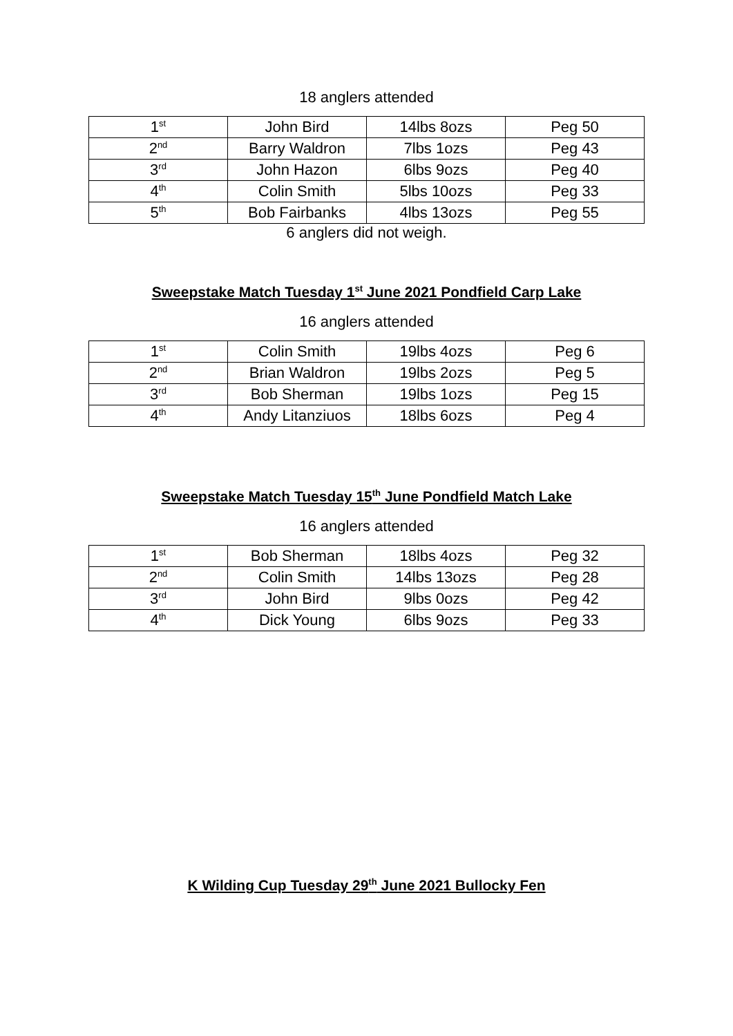18 anglers attended
| 1<sup>st</sup> | John Bird | 14lbs 8ozs | Peg 50 |
| 2<sup>nd</sup> | Barry Waldron | 7lbs 1ozs | Peg 43 |
| 3<sup>rd</sup> | John Hazon | 6lbs 9ozs | Peg 40 |
| 4<sup>th</sup> | Colin Smith | 5lbs 10ozs | Peg 33 |
| 5<sup>th</sup> | Bob Fairbanks | 4lbs 13ozs | Peg 55 |
6 anglers did not weigh.
Sweepstake Match Tuesday 1<sup>st</sup> June 2021 Pondfield Carp Lake
16 anglers attended
| 1<sup>st</sup> | Colin Smith | 19lbs 4ozs | Peg 6 |
| 2<sup>nd</sup> | Brian Waldron | 19lbs 2ozs | Peg 5 |
| 3<sup>rd</sup> | Bob Sherman | 19lbs 1ozs | Peg 15 |
| 4<sup>th</sup> | Andy Litanziuos | 18lbs 6ozs | Peg 4 |
Sweepstake Match Tuesday 15<sup>th</sup> June Pondfield Match Lake
16 anglers attended
| 1<sup>st</sup> | Bob Sherman | 18lbs 4ozs | Peg 32 |
| 2<sup>nd</sup> | Colin Smith | 14lbs 13ozs | Peg 28 |
| 3<sup>rd</sup> | John Bird | 9lbs 0ozs | Peg 42 |
| 4<sup>th</sup> | Dick Young | 6lbs 9ozs | Peg 33 |
K Wilding Cup Tuesday 29<sup>th</sup> June 2021 Bullocky Fen